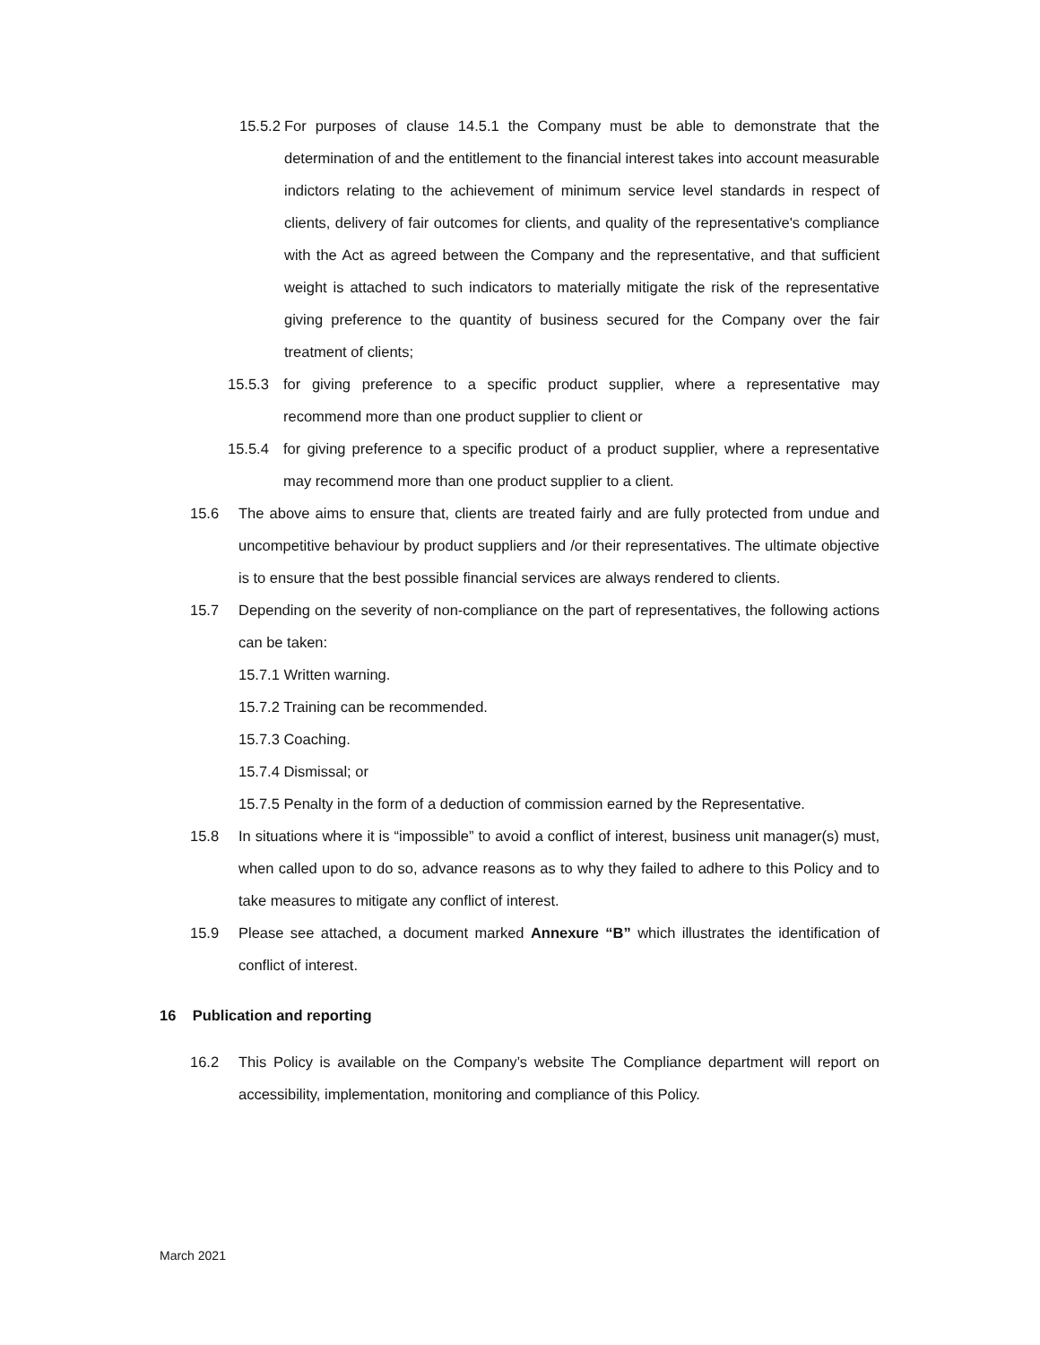15.5.2 For purposes of clause 14.5.1 the Company must be able to demonstrate that the determination of and the entitlement to the financial interest takes into account measurable indictors relating to the achievement of minimum service level standards in respect of clients, delivery of fair outcomes for clients, and quality of the representative's compliance with the Act as agreed between the Company and the representative, and that sufficient weight is attached to such indicators to materially mitigate the risk of the representative giving preference to the quantity of business secured for the Company over the fair treatment of clients;
15.5.3 for giving preference to a specific product supplier, where a representative may recommend more than one product supplier to client or
15.5.4 for giving preference to a specific product of a product supplier, where a representative may recommend more than one product supplier to a client.
15.6 The above aims to ensure that, clients are treated fairly and are fully protected from undue and uncompetitive behaviour by product suppliers and /or their representatives. The ultimate objective is to ensure that the best possible financial services are always rendered to clients.
15.7 Depending on the severity of non-compliance on the part of representatives, the following actions can be taken:
15.7.1 Written warning.
15.7.2 Training can be recommended.
15.7.3 Coaching.
15.7.4 Dismissal; or
15.7.5 Penalty in the form of a deduction of commission earned by the Representative.
15.8 In situations where it is “impossible” to avoid a conflict of interest, business unit manager(s) must, when called upon to do so, advance reasons as to why they failed to adhere to this Policy and to take measures to mitigate any conflict of interest.
15.9 Please see attached, a document marked Annexure “B” which illustrates the identification of conflict of interest.
16 Publication and reporting
16.2 This Policy is available on the Company’s website The Compliance department will report on accessibility, implementation, monitoring and compliance of this Policy.
March 2021